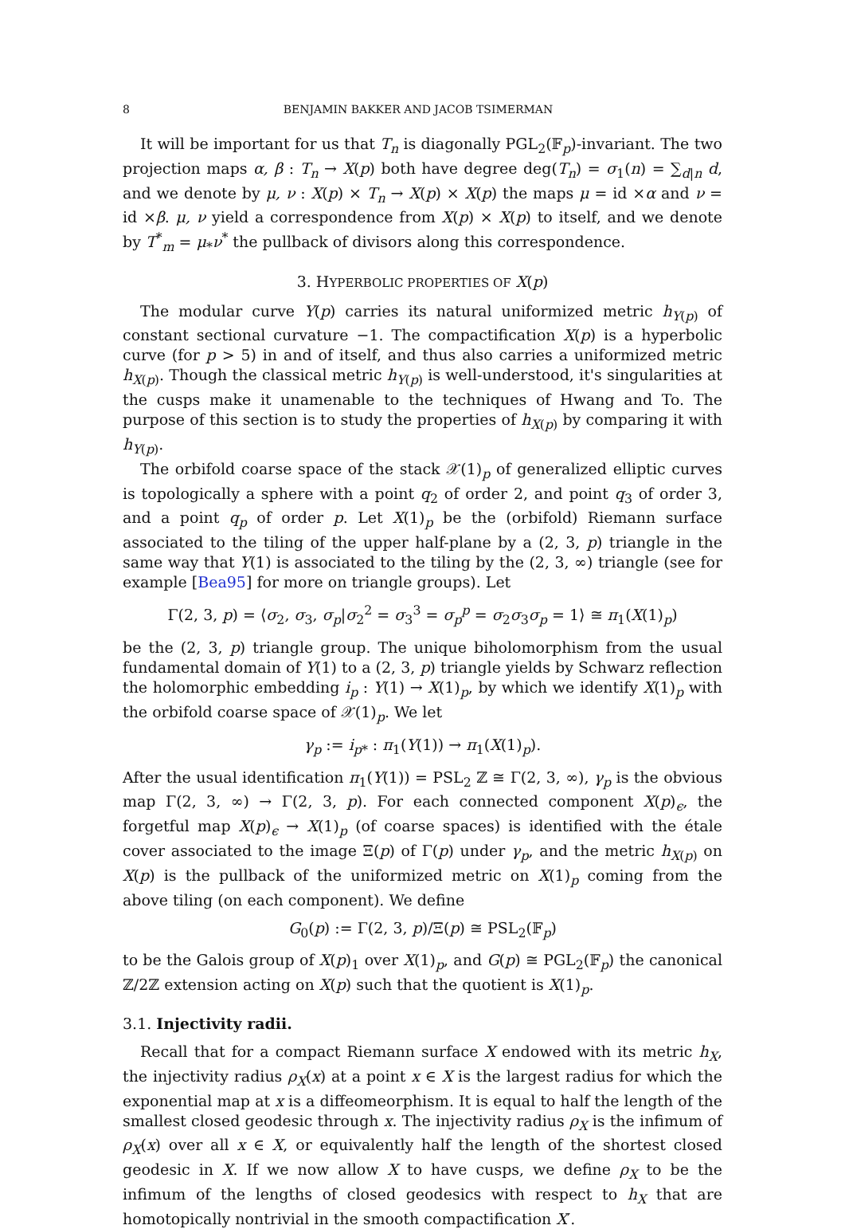8 BENJAMIN BAKKER AND JACOB TSIMERMAN
It will be important for us that T<sub>n</sub> is diagonally PGL<sub>2</sub>(𝔽<sub>p</sub>)-invariant. The two projection maps α, β : T<sub>n</sub> → X(p) both have degree deg(T<sub>n</sub>) = σ<sub>1</sub>(n) = ∑<sub>d|n</sub> d, and we denote by μ, ν : X(p) × T<sub>n</sub> → X(p) × X(p) the maps μ = id ×α and ν = id ×β. μ, ν yield a correspondence from X(p) × X(p) to itself, and we denote by T<sup>*</sup><sub>m</sub> = μ<sub>*</sub>ν<sup>*</sup> the pullback of divisors along this correspondence.
3. HYPERBOLIC PROPERTIES OF X(p)
The modular curve Y(p) carries its natural uniformized metric h<sub>Y(p)</sub> of constant sectional curvature −1. The compactification X(p) is a hyperbolic curve (for p > 5) in and of itself, and thus also carries a uniformized metric h<sub>X(p)</sub>. Though the classical metric h<sub>Y(p)</sub> is well-understood, it's singularities at the cusps make it unamenable to the techniques of Hwang and To. The purpose of this section is to study the properties of h<sub>X(p)</sub> by comparing it with h<sub>Y(p)</sub>.
The orbifold coarse space of the stack 𝒳(1)<sub>p</sub> of generalized elliptic curves is topologically a sphere with a point q<sub>2</sub> of order 2, and point q<sub>3</sub> of order 3, and a point q<sub>p</sub> of order p. Let X(1)<sub>p</sub> be the (orbifold) Riemann surface associated to the tiling of the upper half-plane by a (2, 3, p) triangle in the same way that Y(1) is associated to the tiling by the (2, 3, ∞) triangle (see for example [Bea95] for more on triangle groups). Let
Γ(2, 3, p) = ⟨σ<sub>2</sub>, σ<sub>3</sub>, σ<sub>p</sub>|σ<sub>2</sub><sup>2</sup> = σ<sub>3</sub><sup>3</sup> = σ<sub>p</sub><sup>p</sup> = σ<sub>2</sub>σ<sub>3</sub>σ<sub>p</sub> = 1⟩ ≅ π<sub>1</sub>(X(1)<sub>p</sub>)
be the (2, 3, p) triangle group. The unique biholomorphism from the usual fundamental domain of Y(1) to a (2, 3, p) triangle yields by Schwarz reflection the holomorphic embedding i<sub>p</sub> : Y(1) → X(1)<sub>p</sub>, by which we identify X(1)<sub>p</sub> with the orbifold coarse space of 𝒳(1)<sub>p</sub>. We let
γ<sub>p</sub> := i<sub>p*</sub> : π<sub>1</sub>(Y(1)) → π<sub>1</sub>(X(1)<sub>p</sub>).
After the usual identification π<sub>1</sub>(Y(1)) = PSL<sub>2</sub> ℤ ≅ Γ(2, 3, ∞), γ<sub>p</sub> is the obvious map Γ(2, 3, ∞) → Γ(2, 3, p). For each connected component X(p)<sub>ϵ</sub>, the forgetful map X(p)<sub>ϵ</sub> → X(1)<sub>p</sub> (of coarse spaces) is identified with the étale cover associated to the image Ξ(p) of Γ(p) under γ<sub>p</sub>, and the metric h<sub>X(p)</sub> on X(p) is the pullback of the uniformized metric on X(1)<sub>p</sub> coming from the above tiling (on each component). We define
G<sub>0</sub>(p) := Γ(2, 3, p)/Ξ(p) ≅ PSL<sub>2</sub>(𝔽<sub>p</sub>)
to be the Galois group of X(p)<sub>1</sub> over X(1)<sub>p</sub>, and G(p) ≅ PGL<sub>2</sub>(𝔽<sub>p</sub>) the canonical ℤ/2ℤ extension acting on X(p) such that the quotient is X(1)<sub>p</sub>.
3.1. Injectivity radii.
Recall that for a compact Riemann surface X endowed with its metric h<sub>X</sub>, the injectivity radius ρ<sub>X</sub>(x) at a point x ∈ X is the largest radius for which the exponential map at x is a diffeomeorphism. It is equal to half the length of the smallest closed geodesic through x. The injectivity radius ρ<sub>X</sub> is the infimum of ρ<sub>X</sub>(x) over all x ∈ X, or equivalently half the length of the shortest closed geodesic in X. If we now allow X to have cusps, we define ρ<sub>X</sub> to be the infimum of the lengths of closed geodesics with respect to h<sub>X</sub> that are homotopically nontrivial in the smooth compactification X′.